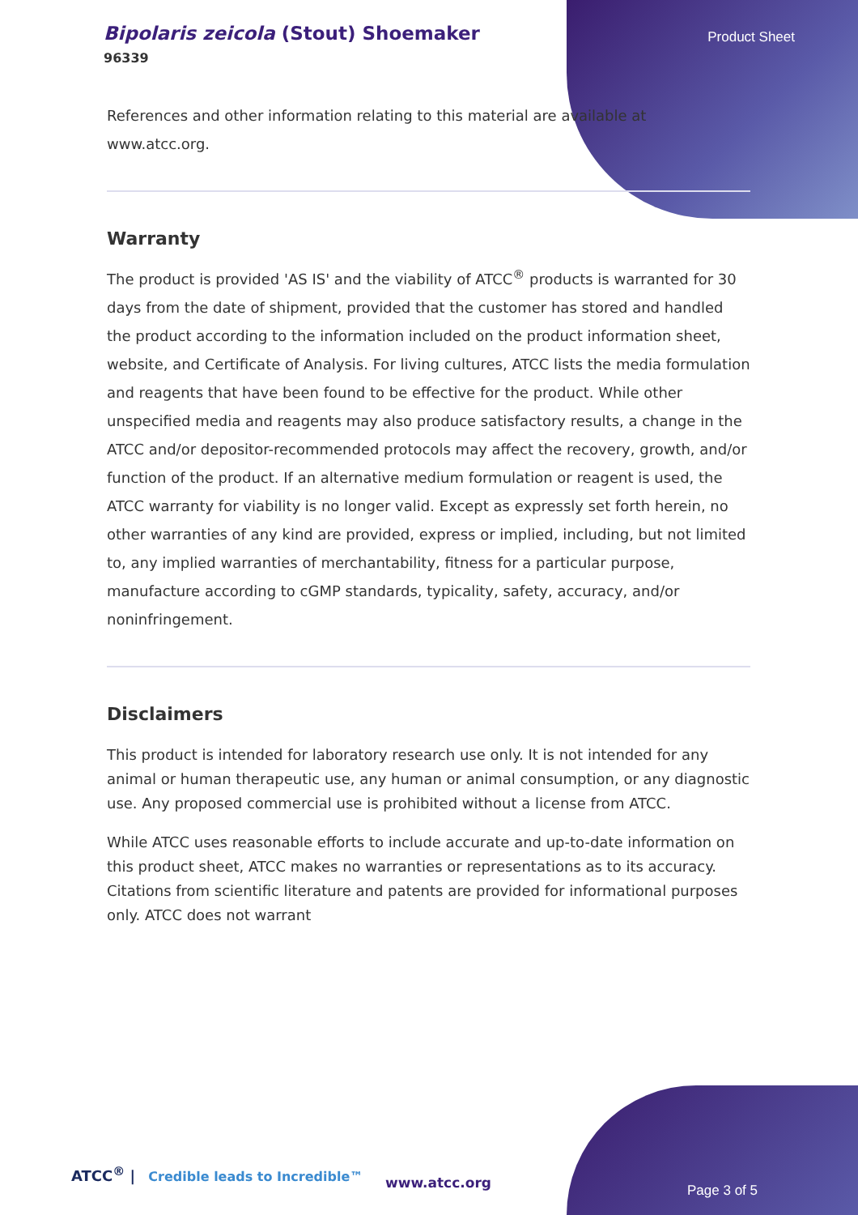Bipolaris zeicola (Stout) Shoemaker
96339
Product Sheet
References and other information relating to this material are available at www.atcc.org.
Warranty
The product is provided 'AS IS' and the viability of ATCC<sup>®</sup> products is warranted for 30 days from the date of shipment, provided that the customer has stored and handled the product according to the information included on the product information sheet, website, and Certificate of Analysis. For living cultures, ATCC lists the media formulation and reagents that have been found to be effective for the product. While other unspecified media and reagents may also produce satisfactory results, a change in the ATCC and/or depositor-recommended protocols may affect the recovery, growth, and/or function of the product. If an alternative medium formulation or reagent is used, the ATCC warranty for viability is no longer valid. Except as expressly set forth herein, no other warranties of any kind are provided, express or implied, including, but not limited to, any implied warranties of merchantability, fitness for a particular purpose, manufacture according to cGMP standards, typicality, safety, accuracy, and/or noninfringement.
Disclaimers
This product is intended for laboratory research use only. It is not intended for any animal or human therapeutic use, any human or animal consumption, or any diagnostic use. Any proposed commercial use is prohibited without a license from ATCC.
While ATCC uses reasonable efforts to include accurate and up-to-date information on this product sheet, ATCC makes no warranties or representations as to its accuracy. Citations from scientific literature and patents are provided for informational purposes only. ATCC does not warrant
ATCC<sup>®</sup> | Credible leads to Incredible™
www.atcc.org Page 3 of 5